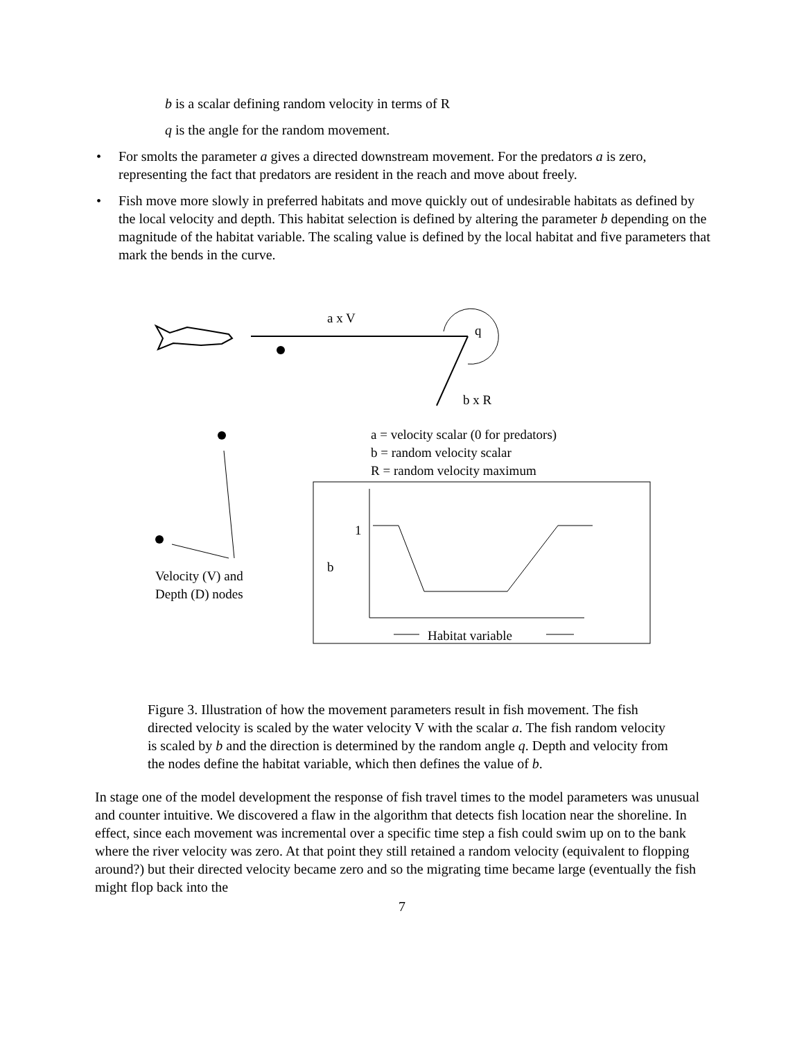b is a scalar defining random velocity in terms of R
q is the angle for the random movement.
• For smolts the parameter a gives a directed downstream movement. For the predators a is zero, representing the fact that predators are resident in the reach and move about freely.
• Fish move more slowly in preferred habitats and move quickly out of undesirable habitats as defined by the local velocity and depth. This habitat selection is defined by altering the parameter b depending on the magnitude of the habitat variable. The scaling value is defined by the local habitat and five parameters that mark the bends in the curve.
a x V
q
b x R
a = velocity scalar (0 for predators)
b = random velocity scalar
R = random velocity maximum
1
b
Velocity (V) and
Depth (D) nodes
Habitat variable
Figure 3. Illustration of how the movement parameters result in fish movement. The fish directed velocity is scaled by the water velocity V with the scalar a. The fish random velocity is scaled by b and the direction is determined by the random angle q. Depth and velocity from the nodes define the habitat variable, which then defines the value of b.
In stage one of the model development the response of fish travel times to the model parameters was unusual and counter intuitive. We discovered a flaw in the algorithm that detects fish location near the shoreline. In effect, since each movement was incremental over a specific time step a fish could swim up on to the bank where the river velocity was zero. At that point they still retained a random velocity (equivalent to flopping around?) but their directed velocity became zero and so the migrating time became large (eventually the fish might flop back into the
7